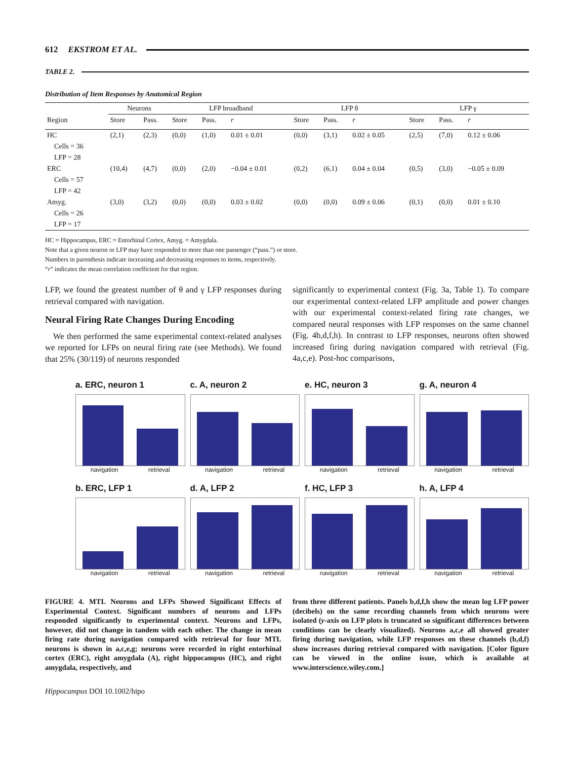612 EKSTROM ET AL.
TABLE 2.
Distribution of Item Responses by Anatomical Region
| Region | Neurons | | LFP broadband | | | LFP θ | | | LFP γ | | |
| --- | --- | --- | --- | --- | --- | --- | --- | --- | --- | --- | --- |
| | Store | Pass. | Store | Pass. | r | Store | Pass. | r | Store | Pass. | r |
| HC | (2,1) | (2,3) | (0,0) | (1,0) | 0.01 ± 0.01 | (0,0) | (3,1) | 0.02 ± 0.05 | (2,5) | (7,0) | 0.12 ± 0.06 |
| Cells = 36 | | | | | | | | | | | |
| LFP = 28 | | | | | | | | | | | |
| ERC | (10,4) | (4,7) | (0,0) | (2,0) | −0.04 ± 0.01 | (0,2) | (6,1) | 0.04 ± 0.04 | (0,5) | (3,0) | −0.05 ± 0.09 |
| Cells = 57 | | | | | | | | | | | |
| LFP = 42 | | | | | | | | | | | |
| Amyg. | (3,0) | (3,2) | (0,0) | (0,0) | 0.03 ± 0.02 | (0,0) | (0,0) | 0.09 ± 0.06 | (0,1) | (0,0) | 0.01 ± 0.10 |
| Cells = 26 | | | | | | | | | | | |
| LFP = 17 | | | | | | | | | | | |
HC = Hippocampus, ERC = Entorhinal Cortex, Amyg. = Amygdala.
Note that a given neuron or LFP may have responded to more than one passenger (“pass.”) or store.
Numbers in parenthesis indicate increasing and decreasing responses to items, respectively.
“r” indicates the mean correlation coefficient for that region.
LFP, we found the greatest number of θ and γ LFP responses during retrieval compared with navigation.
Neural Firing Rate Changes During Encoding
We then performed the same experimental context-related analyses we reported for LFPs on neural firing rate (see Methods). We found that 25% (30/119) of neurons responded
significantly to experimental context (Fig. 3a, Table 1). To compare our experimental context-related LFP amplitude and power changes with our experimental context-related firing rate changes, we compared neural responses with LFP responses on the same channel (Fig. 4b,d,f,h). In contrast to LFP responses, neurons often showed increased firing during navigation compared with retrieval (Fig. 4a,c,e). Post-hoc comparisons,
a. ERC, neuron 1
navigation retrieval
c. A, neuron 2
navigation retrieval
e. HC, neuron 3
navigation retrieval
g. A, neuron 4
navigation retrieval
b. ERC, LFP 1
navigation retrieval
d. A, LFP 2
navigation retrieval
f. HC, LFP 3
navigation retrieval
h. A, LFP 4
navigation retrieval
FIGURE 4. MTL Neurons and LFPs Showed Significant Effects of Experimental Context. Significant numbers of neurons and LFPs responded significantly to experimental context. Neurons and LFPs, however, did not change in tandem with each other. The change in mean firing rate during navigation compared with retrieval for four MTL neurons is shown in a,c,e,g; neurons were recorded in right entorhinal cortex (ERC), right amygdala (A), right hippocampus (HC), and right amygdala, respectively, and
from three different patients. Panels b,d,f,h show the mean log LFP power (decibels) on the same recording channels from which neurons were isolated (y-axis on LFP plots is truncated so significant differences between conditions can be clearly visualized). Neurons a,c,e all showed greater firing during navigation, while LFP responses on these channels (b,d,f) show increases during retrieval compared with navigation. [Color figure can be viewed in the online issue, which is available at www.interscience.wiley.com.]
Hippocampus DOI 10.1002/hipo